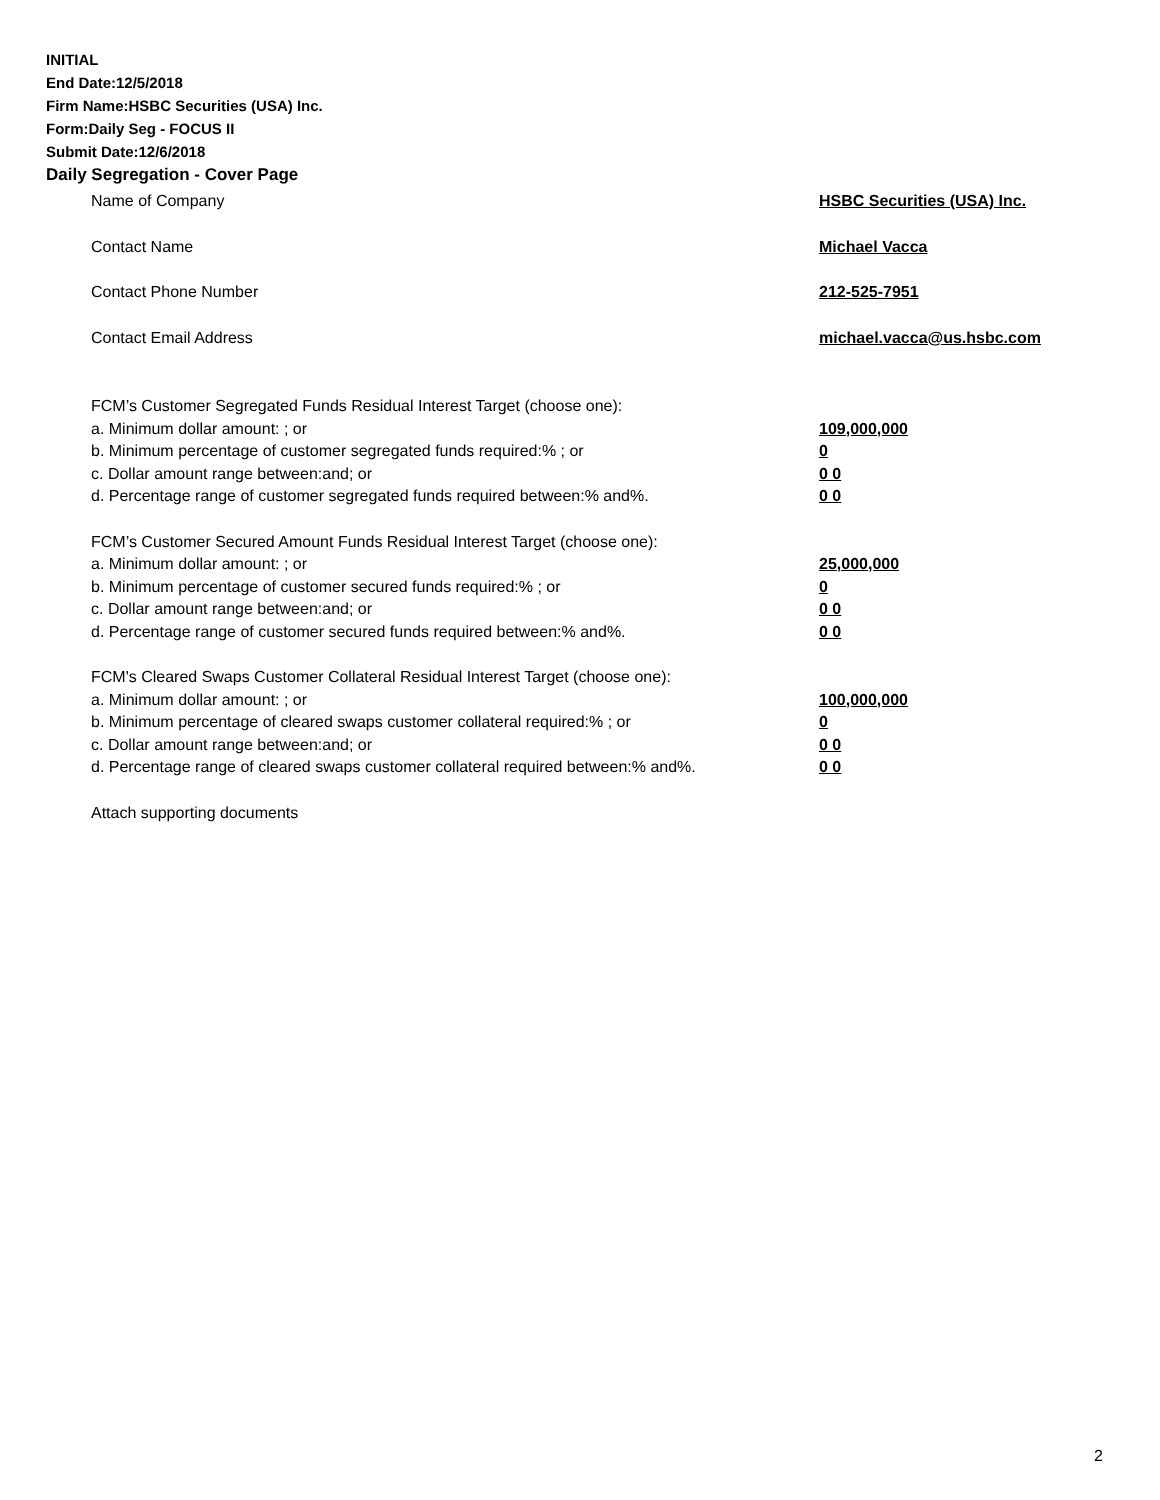INITIAL
End Date:12/5/2018
Firm Name:HSBC Securities (USA) Inc.
Form:Daily Seg - FOCUS II
Submit Date:12/6/2018
Daily Segregation - Cover Page
Name of Company HSBC Securities (USA) Inc.
Contact Name Michael Vacca
Contact Phone Number 212-525-7951
Contact Email Address michael.vacca@us.hsbc.com
FCM’s Customer Segregated Funds Residual Interest Target (choose one):
a. Minimum dollar amount: ; or 109,000,000
b. Minimum percentage of customer segregated funds required:% ; or 0
c. Dollar amount range between:and; or 0 0
d. Percentage range of customer segregated funds required between:% and%. 0 0
FCM’s Customer Secured Amount Funds Residual Interest Target (choose one):
a. Minimum dollar amount: ; or 25,000,000
b. Minimum percentage of customer secured funds required:% ; or 0
c. Dollar amount range between:and; or 0 0
d. Percentage range of customer secured funds required between:% and%. 0 0
FCM's Cleared Swaps Customer Collateral Residual Interest Target (choose one):
a. Minimum dollar amount: ; or 100,000,000
b. Minimum percentage of cleared swaps customer collateral required:% ; or 0
c. Dollar amount range between:and; or 0 0
d. Percentage range of cleared swaps customer collateral required between:% and%.
0 0
Attach supporting documents
2